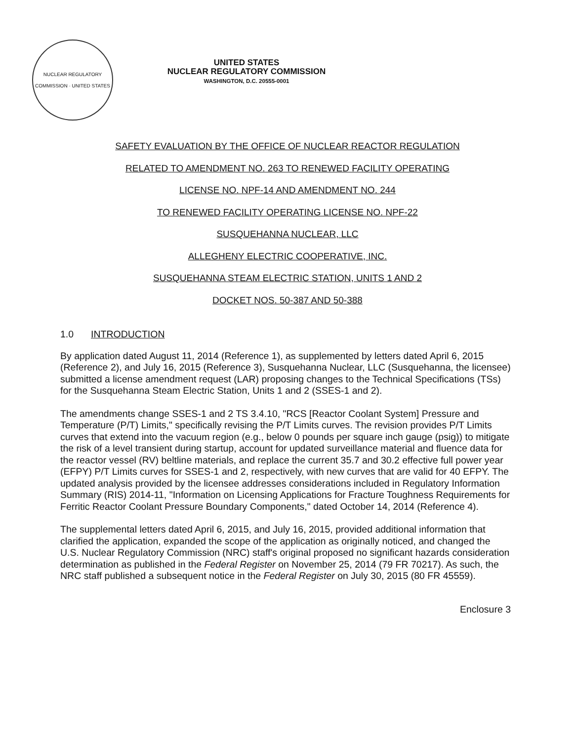NUCLEAR REGULATORY COMMISSION · UNITED STATES
UNITED STATES
NUCLEAR REGULATORY COMMISSION
WASHINGTON, D.C. 20555-0001
SAFETY EVALUATION BY THE OFFICE OF NUCLEAR REACTOR REGULATION
RELATED TO AMENDMENT NO. 263 TO RENEWED FACILITY OPERATING
LICENSE NO. NPF-14 AND AMENDMENT NO. 244
TO RENEWED FACILITY OPERATING LICENSE NO. NPF-22
SUSQUEHANNA NUCLEAR, LLC
ALLEGHENY ELECTRIC COOPERATIVE, INC.
SUSQUEHANNA STEAM ELECTRIC STATION, UNITS 1 AND 2
DOCKET NOS. 50-387 AND 50-388
1.0 INTRODUCTION
By application dated August 11, 2014 (Reference 1), as supplemented by letters dated April 6, 2015 (Reference 2), and July 16, 2015 (Reference 3), Susquehanna Nuclear, LLC (Susquehanna, the licensee) submitted a license amendment request (LAR) proposing changes to the Technical Specifications (TSs) for the Susquehanna Steam Electric Station, Units 1 and 2 (SSES-1 and 2).
The amendments change SSES-1 and 2 TS 3.4.10, "RCS [Reactor Coolant System] Pressure and Temperature (P/T) Limits," specifically revising the P/T Limits curves. The revision provides P/T Limits curves that extend into the vacuum region (e.g., below 0 pounds per square inch gauge (psig)) to mitigate the risk of a level transient during startup, account for updated surveillance material and fluence data for the reactor vessel (RV) beltline materials, and replace the current 35.7 and 30.2 effective full power year (EFPY) P/T Limits curves for SSES-1 and 2, respectively, with new curves that are valid for 40 EFPY. The updated analysis provided by the licensee addresses considerations included in Regulatory Information Summary (RIS) 2014-11, "Information on Licensing Applications for Fracture Toughness Requirements for Ferritic Reactor Coolant Pressure Boundary Components," dated October 14, 2014 (Reference 4).
The supplemental letters dated April 6, 2015, and July 16, 2015, provided additional information that clarified the application, expanded the scope of the application as originally noticed, and changed the U.S. Nuclear Regulatory Commission (NRC) staff's original proposed no significant hazards consideration determination as published in the Federal Register on November 25, 2014 (79 FR 70217). As such, the NRC staff published a subsequent notice in the Federal Register on July 30, 2015 (80 FR 45559).
Enclosure 3